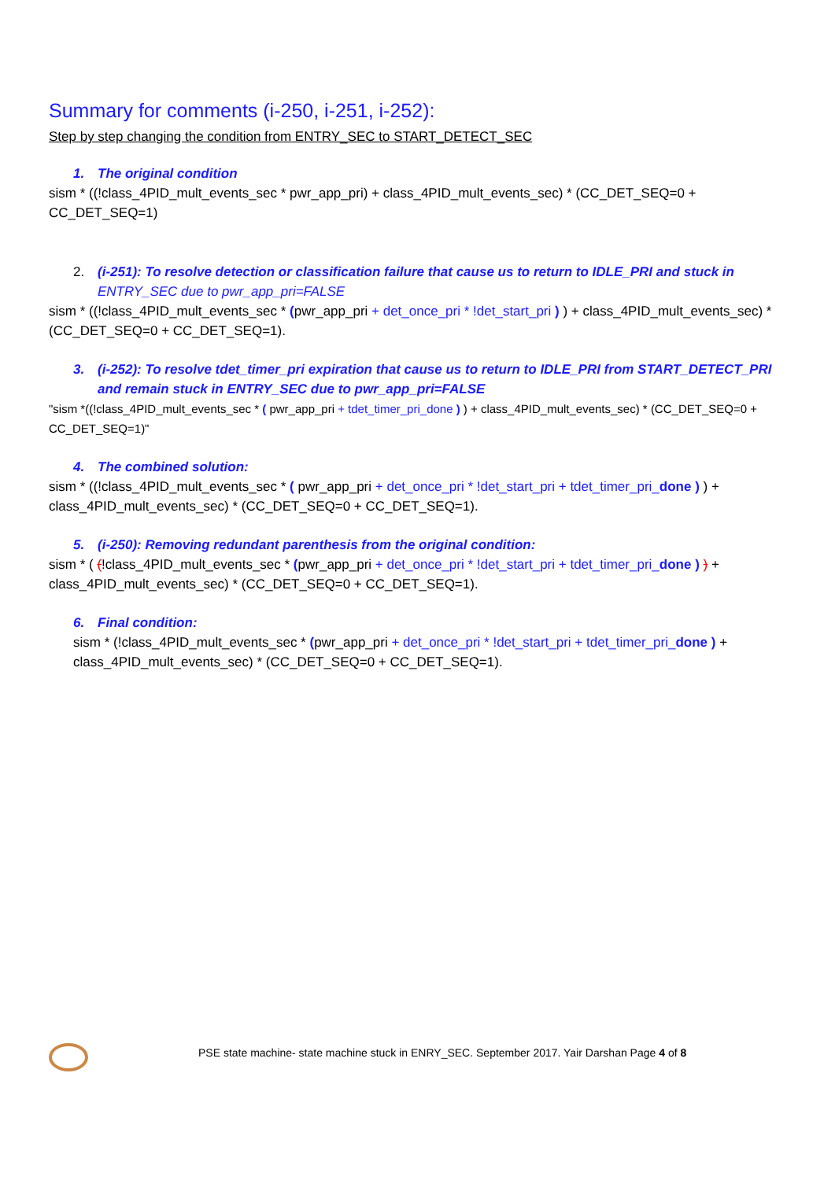Summary for comments (i-250, i-251, i-252):
Step by step changing the condition from ENTRY_SEC to START_DETECT_SEC
1. The original condition
sism * ((!class_4PID_mult_events_sec * pwr_app_pri) + class_4PID_mult_events_sec) * (CC_DET_SEQ=0 + CC_DET_SEQ=1)
2. (i-251): To resolve detection or classification failure that cause us to return to IDLE_PRI and stuck in ENTRY_SEC due to pwr_app_pri=FALSE
sism * ((!class_4PID_mult_events_sec * (pwr_app_pri + det_once_pri * !det_start_pri ) ) + class_4PID_mult_events_sec) * (CC_DET_SEQ=0 + CC_DET_SEQ=1).
3. (i-252): To resolve tdet_timer_pri expiration that cause us to return to IDLE_PRI from START_DETECT_PRI and remain stuck in ENTRY_SEC due to pwr_app_pri=FALSE
"sism *((!class_4PID_mult_events_sec * ( pwr_app_pri + tdet_timer_pri_done ) ) + class_4PID_mult_events_sec) * (CC_DET_SEQ=0 + CC_DET_SEQ=1)"
4. The combined solution:
sism * ((!class_4PID_mult_events_sec * ( pwr_app_pri + det_once_pri * !det_start_pri + tdet_timer_pri_done ) ) + class_4PID_mult_events_sec) * (CC_DET_SEQ=0 + CC_DET_SEQ=1).
5. (i-250): Removing redundant parenthesis from the original condition:
sism * ( (!class_4PID_mult_events_sec * (pwr_app_pri + det_once_pri * !det_start_pri + tdet_timer_pri_done ) ) + class_4PID_mult_events_sec) * (CC_DET_SEQ=0 + CC_DET_SEQ=1).
6. Final condition:
sism * (!class_4PID_mult_events_sec * (pwr_app_pri + det_once_pri * !det_start_pri + tdet_timer_pri_done ) + class_4PID_mult_events_sec) * (CC_DET_SEQ=0 + CC_DET_SEQ=1).
PSE state machine- state machine stuck in ENRY_SEC. September 2017. Yair Darshan Page 4 of 8